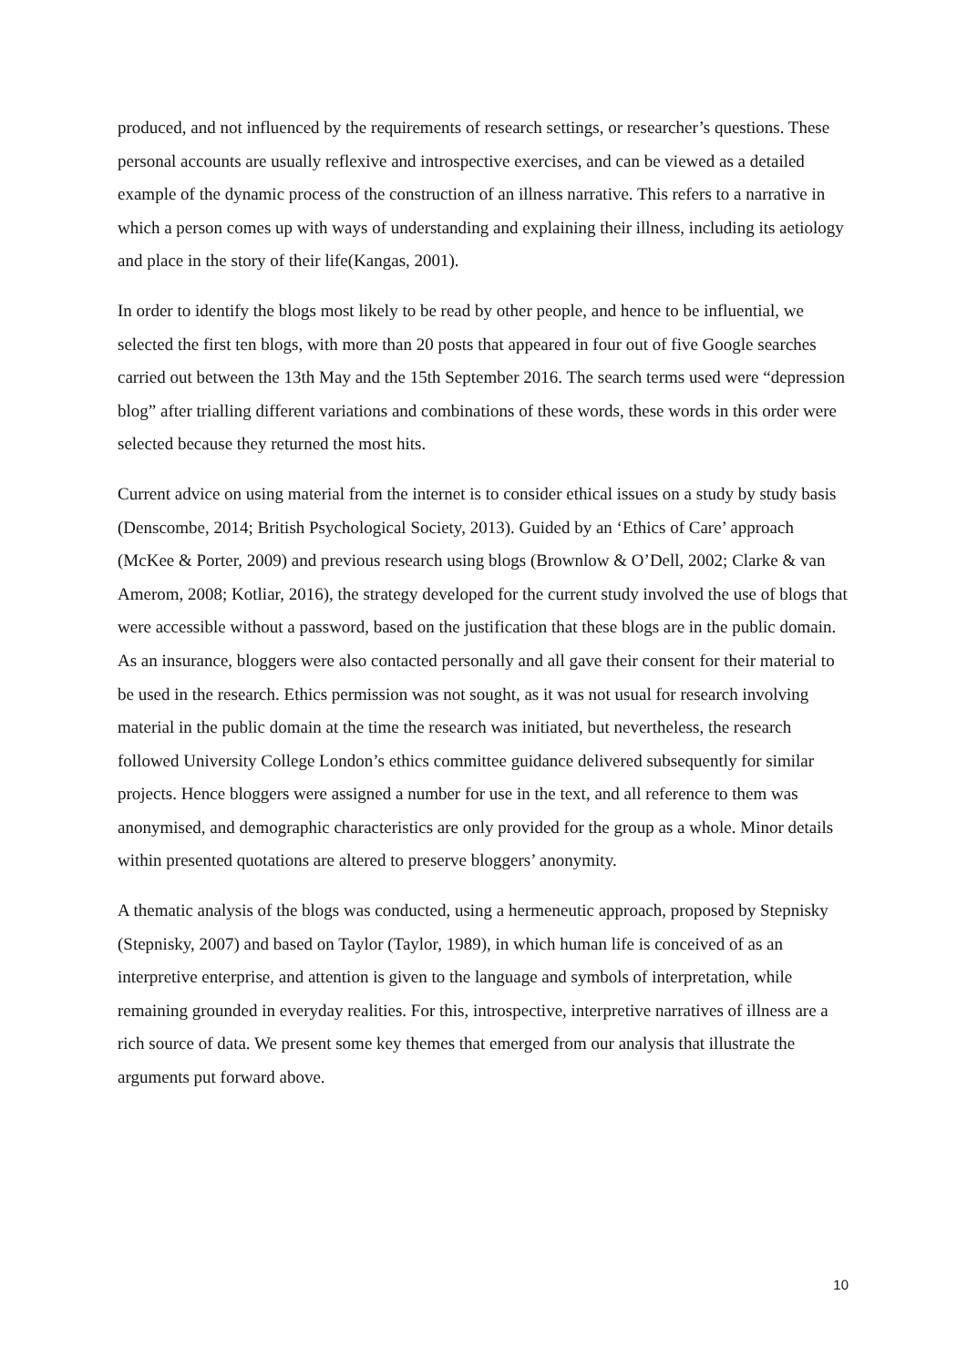produced, and not influenced by the requirements of research settings, or researcher’s questions. These personal accounts are usually reflexive and introspective exercises, and can be viewed as a detailed example of the dynamic process of the construction of an illness narrative. This refers to a narrative in which a person comes up with ways of understanding and explaining their illness, including its aetiology and place in the story of their life(Kangas, 2001).
In order to identify the blogs most likely to be read by other people, and hence to be influential, we selected the first ten blogs, with more than 20 posts that appeared in four out of five Google searches carried out between the 13th May and the 15th September 2016. The search terms used were “depression blog” after trialling different variations and combinations of these words, these words in this order were selected because they returned the most hits.
Current advice on using material from the internet is to consider ethical issues on a study by study basis (Denscombe, 2014; British Psychological Society, 2013). Guided by an ‘Ethics of Care’ approach (McKee & Porter, 2009) and previous research using blogs (Brownlow & O’Dell, 2002; Clarke & van Amerom, 2008; Kotliar, 2016), the strategy developed for the current study involved the use of blogs that were accessible without a password, based on the justification that these blogs are in the public domain. As an insurance, bloggers were also contacted personally and all gave their consent for their material to be used in the research. Ethics permission was not sought, as it was not usual for research involving material in the public domain at the time the research was initiated, but nevertheless, the research followed University College London’s ethics committee guidance delivered subsequently for similar projects. Hence bloggers were assigned a number for use in the text, and all reference to them was anonymised, and demographic characteristics are only provided for the group as a whole. Minor details within presented quotations are altered to preserve bloggers’ anonymity.
A thematic analysis of the blogs was conducted, using a hermeneutic approach, proposed by Stepnisky (Stepnisky, 2007) and based on Taylor (Taylor, 1989), in which human life is conceived of as an interpretive enterprise, and attention is given to the language and symbols of interpretation, while remaining grounded in everyday realities. For this, introspective, interpretive narratives of illness are a rich source of data. We present some key themes that emerged from our analysis that illustrate the arguments put forward above.
10